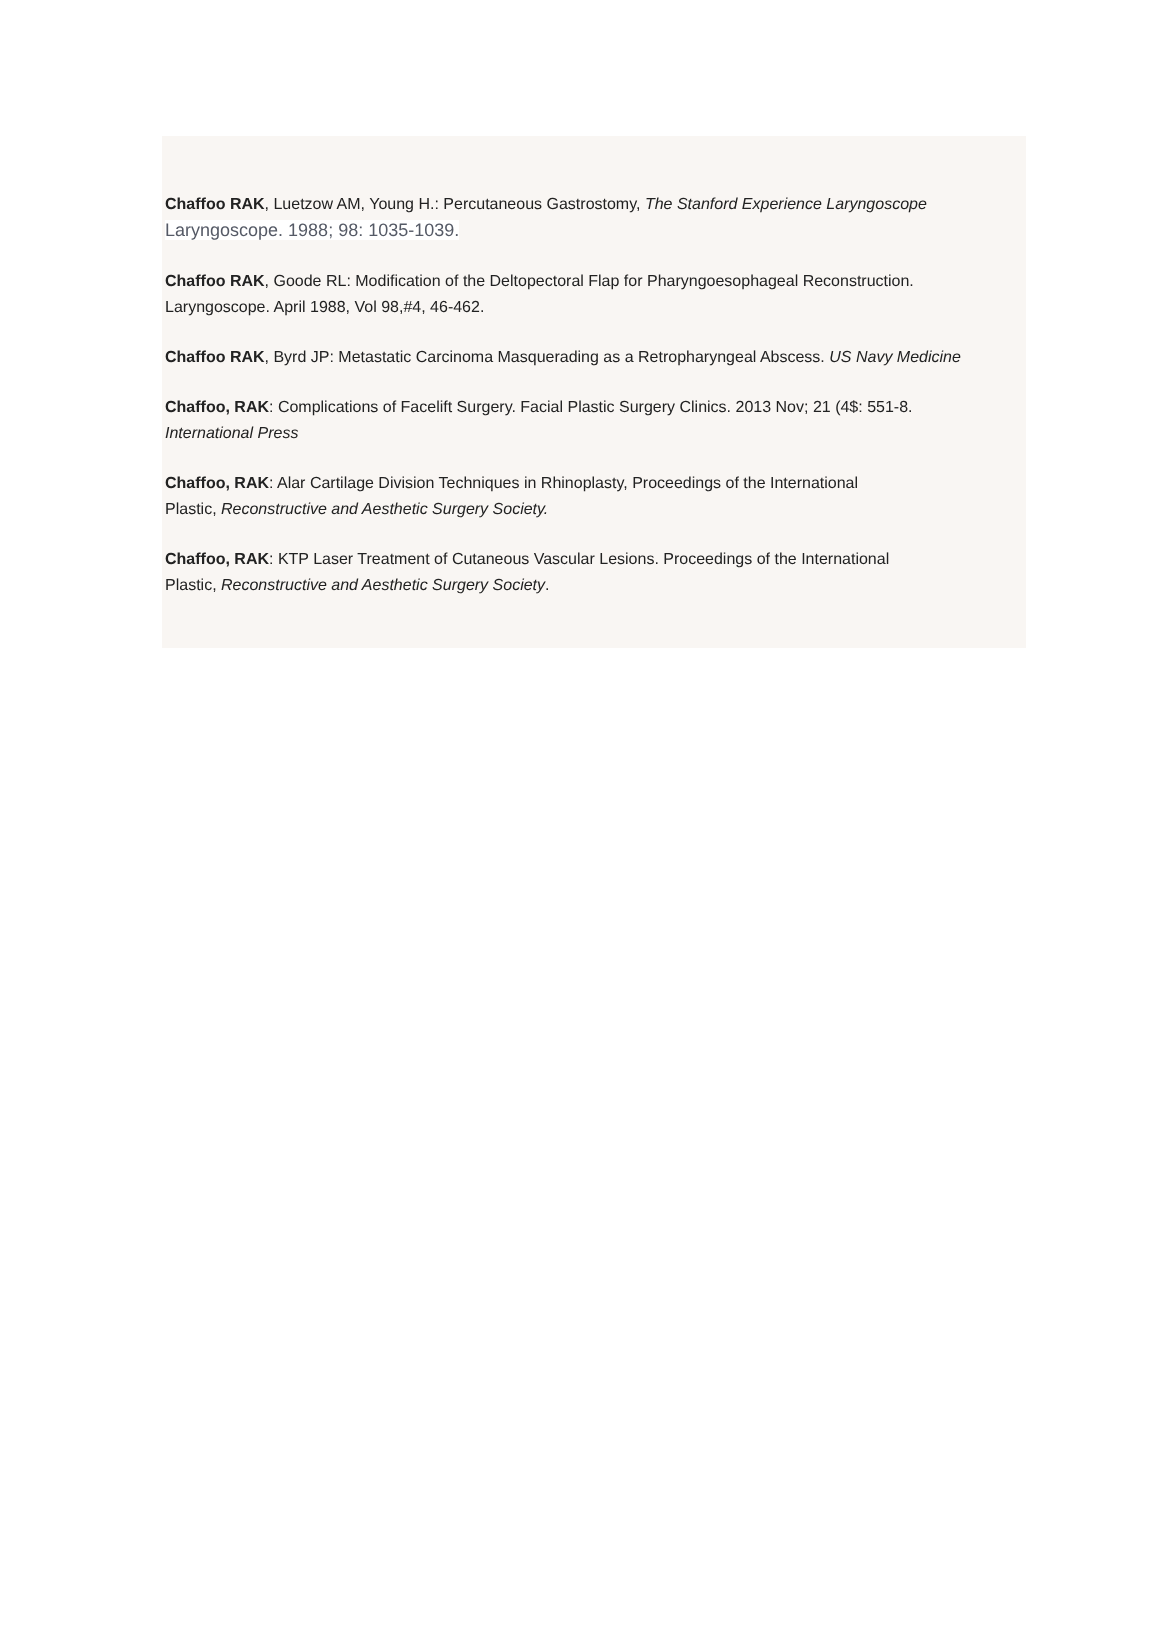Chaffoo RAK, Luetzow AM, Young H.: Percutaneous Gastrostomy, The Stanford Experience Laryngoscope
Laryngoscope. 1988; 98: 1035-1039.
Chaffoo RAK, Goode RL: Modification of the Deltopectoral Flap for Pharyngoesophageal Reconstruction.
Laryngoscope. April 1988, Vol 98,#4, 46-462.
Chaffoo RAK, Byrd JP: Metastatic Carcinoma Masquerading as a Retropharyngeal Abscess. US Navy Medicine
Chaffoo, RAK: Complications of Facelift Surgery. Facial Plastic Surgery Clinics. 2013 Nov; 21 (4$: 551-8.
International Press
Chaffoo, RAK: Alar Cartilage Division Techniques in Rhinoplasty, Proceedings of the International
Plastic, Reconstructive and Aesthetic Surgery Society.
Chaffoo, RAK: KTP Laser Treatment of Cutaneous Vascular Lesions. Proceedings of the International
Plastic, Reconstructive and Aesthetic Surgery Society.